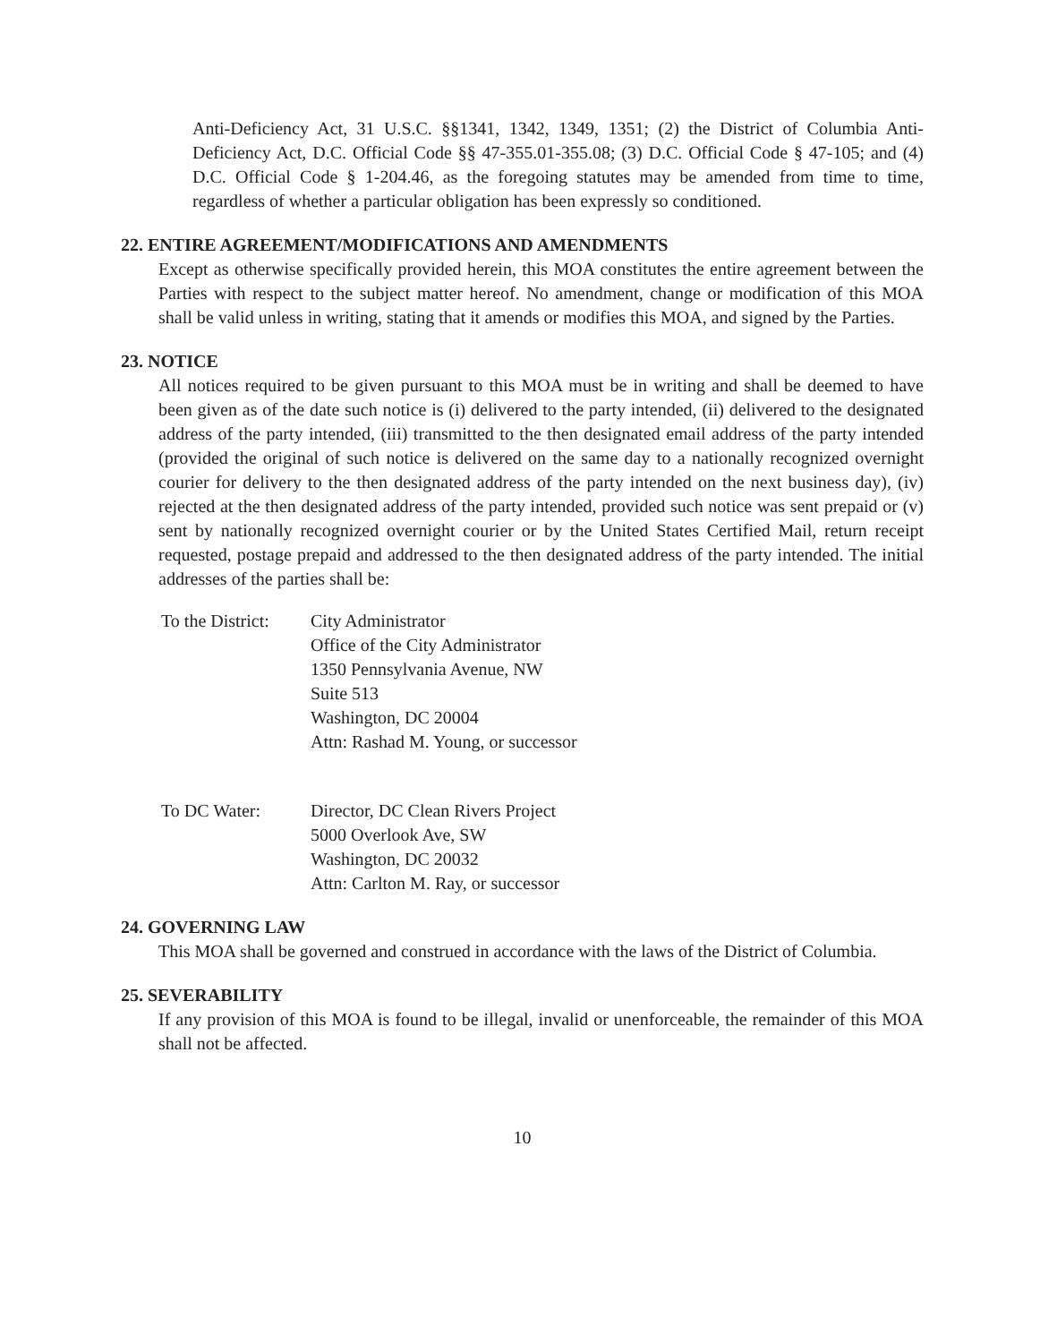Anti-Deficiency Act, 31 U.S.C. §§1341, 1342, 1349, 1351; (2) the District of Columbia Anti-Deficiency Act, D.C. Official Code §§ 47-355.01-355.08; (3) D.C. Official Code § 47-105; and (4) D.C. Official Code § 1-204.46, as the foregoing statutes may be amended from time to time, regardless of whether a particular obligation has been expressly so conditioned.
22. ENTIRE AGREEMENT/MODIFICATIONS AND AMENDMENTS
Except as otherwise specifically provided herein, this MOA constitutes the entire agreement between the Parties with respect to the subject matter hereof. No amendment, change or modification of this MOA shall be valid unless in writing, stating that it amends or modifies this MOA, and signed by the Parties.
23. NOTICE
All notices required to be given pursuant to this MOA must be in writing and shall be deemed to have been given as of the date such notice is (i) delivered to the party intended, (ii) delivered to the designated address of the party intended, (iii) transmitted to the then designated email address of the party intended (provided the original of such notice is delivered on the same day to a nationally recognized overnight courier for delivery to the then designated address of the party intended on the next business day), (iv) rejected at the then designated address of the party intended, provided such notice was sent prepaid or (v) sent by nationally recognized overnight courier or by the United States Certified Mail, return receipt requested, postage prepaid and addressed to the then designated address of the party intended. The initial addresses of the parties shall be:
To the District:
City Administrator
Office of the City Administrator
1350 Pennsylvania Avenue, NW
Suite 513
Washington, DC 20004
Attn: Rashad M. Young, or successor
To DC Water: Director, DC Clean Rivers Project
5000 Overlook Ave, SW
Washington, DC 20032
Attn: Carlton M. Ray, or successor
24. GOVERNING LAW
This MOA shall be governed and construed in accordance with the laws of the District of Columbia.
25. SEVERABILITY
If any provision of this MOA is found to be illegal, invalid or unenforceable, the remainder of this MOA shall not be affected.
10